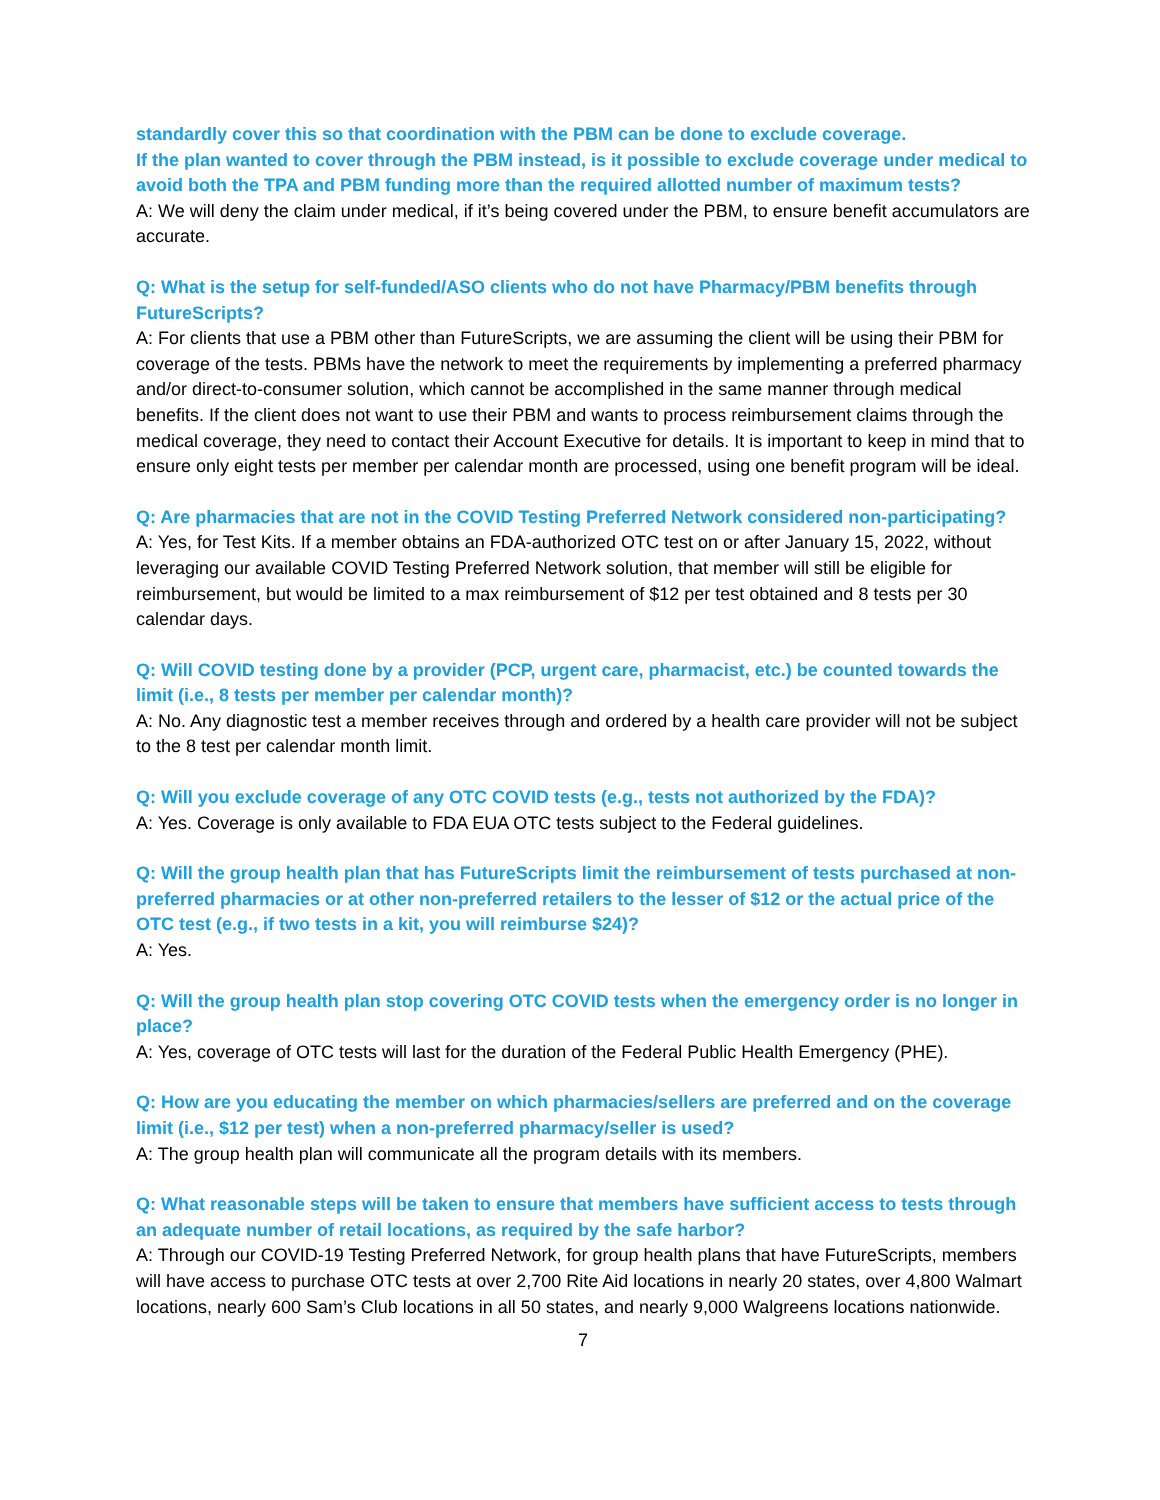standardly cover this so that coordination with the PBM can be done to exclude coverage.
If the plan wanted to cover through the PBM instead, is it possible to exclude coverage under medical to avoid both the TPA and PBM funding more than the required allotted number of maximum tests?
A: We will deny the claim under medical, if it’s being covered under the PBM, to ensure benefit accumulators are accurate.
Q: What is the setup for self-funded/ASO clients who do not have Pharmacy/PBM benefits through FutureScripts?
A: For clients that use a PBM other than FutureScripts, we are assuming the client will be using their PBM for coverage of the tests. PBMs have the network to meet the requirements by implementing a preferred pharmacy and/or direct-to-consumer solution, which cannot be accomplished in the same manner through medical benefits. If the client does not want to use their PBM and wants to process reimbursement claims through the medical coverage, they need to contact their Account Executive for details. It is important to keep in mind that to ensure only eight tests per member per calendar month are processed, using one benefit program will be ideal.
Q: Are pharmacies that are not in the COVID Testing Preferred Network considered non-participating?
A: Yes, for Test Kits. If a member obtains an FDA-authorized OTC test on or after January 15, 2022, without leveraging our available COVID Testing Preferred Network solution, that member will still be eligible for reimbursement, but would be limited to a max reimbursement of $12 per test obtained and 8 tests per 30 calendar days.
Q: Will COVID testing done by a provider (PCP, urgent care, pharmacist, etc.) be counted towards the limit (i.e., 8 tests per member per calendar month)?
A: No. Any diagnostic test a member receives through and ordered by a health care provider will not be subject to the 8 test per calendar month limit.
Q: Will you exclude coverage of any OTC COVID tests (e.g., tests not authorized by the FDA)?
A: Yes. Coverage is only available to FDA EUA OTC tests subject to the Federal guidelines.
Q: Will the group health plan that has FutureScripts limit the reimbursement of tests purchased at non-preferred pharmacies or at other non-preferred retailers to the lesser of $12 or the actual price of the OTC test (e.g., if two tests in a kit, you will reimburse $24)?
A: Yes.
Q: Will the group health plan stop covering OTC COVID tests when the emergency order is no longer in place?
A: Yes, coverage of OTC tests will last for the duration of the Federal Public Health Emergency (PHE).
Q: How are you educating the member on which pharmacies/sellers are preferred and on the coverage limit (i.e., $12 per test) when a non-preferred pharmacy/seller is used?
A: The group health plan will communicate all the program details with its members.
Q: What reasonable steps will be taken to ensure that members have sufficient access to tests through an adequate number of retail locations, as required by the safe harbor?
A: Through our COVID-19 Testing Preferred Network, for group health plans that have FutureScripts, members will have access to purchase OTC tests at over 2,700 Rite Aid locations in nearly 20 states, over 4,800 Walmart locations, nearly 600 Sam’s Club locations in all 50 states, and nearly 9,000 Walgreens locations nationwide.
7